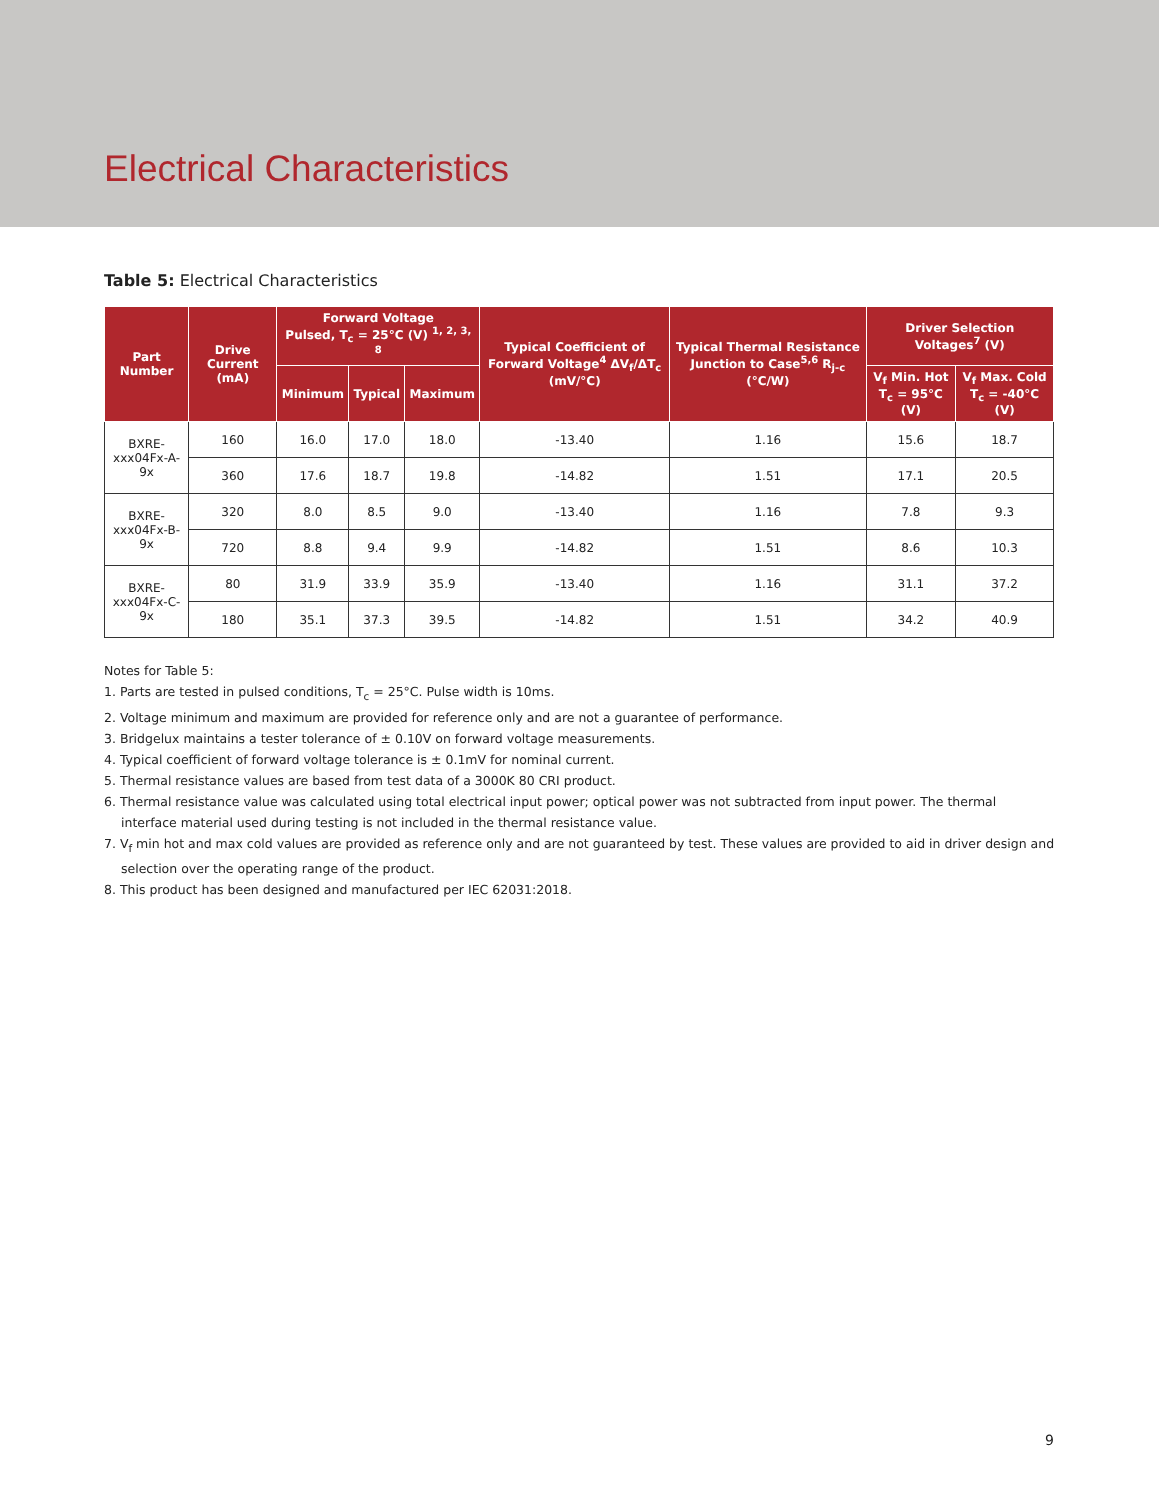Electrical Characteristics
Table 5: Electrical Characteristics
| Part Number | Drive Current (mA) | Forward Voltage Pulsed, T<sub>c</sub> = 25°C (V) <sup>1, 2, 3, 8</sup> | | | Typical Coefficient of Forward Voltage<sup>4</sup> ΔV<sub>f</sub>/ΔT<sub>c</sub> (mV/°C) | Typical Thermal Resistance Junction to Case<sup>5,6</sup> R<sub>j-c</sub> (°C/W) | Driver Selection Voltages<sup>7</sup> (V) | |
| --- | --- | --- | --- | --- | --- | --- | --- | --- |
| | | Minimum | Typical | Maximum | | | V<sub>f</sub> Min. Hot T<sub>c</sub> = 95°C (V) | V<sub>f</sub> Max. Cold T<sub>c</sub> = -40°C (V) |
| BXRE-xxx04Fx-A-9x | 160 | 16.0 | 17.0 | 18.0 | -13.40 | 1.16 | 15.6 | 18.7 |
| | 360 | 17.6 | 18.7 | 19.8 | -14.82 | 1.51 | 17.1 | 20.5 |
| BXRE-xxx04Fx-B-9x | 320 | 8.0 | 8.5 | 9.0 | -13.40 | 1.16 | 7.8 | 9.3 |
| | 720 | 8.8 | 9.4 | 9.9 | -14.82 | 1.51 | 8.6 | 10.3 |
| BXRE-xxx04Fx-C-9x | 80 | 31.9 | 33.9 | 35.9 | -13.40 | 1.16 | 31.1 | 37.2 |
| | 180 | 35.1 | 37.3 | 39.5 | -14.82 | 1.51 | 34.2 | 40.9 |
Notes for Table 5:
1. Parts are tested in pulsed conditions, T<sub>c</sub> = 25°C. Pulse width is 10ms.
2. Voltage minimum and maximum are provided for reference only and are not a guarantee of performance.
3. Bridgelux maintains a tester tolerance of ± 0.10V on forward voltage measurements.
4. Typical coefficient of forward voltage tolerance is ± 0.1mV for nominal current.
5. Thermal resistance values are based from test data of a 3000K 80 CRI product.
6. Thermal resistance value was calculated using total electrical input power; optical power was not subtracted from input power. The thermal interface material used during testing is not included in the thermal resistance value.
7. V<sub>f</sub> min hot and max cold values are provided as reference only and are not guaranteed by test. These values are provided to aid in driver design and selection over the operating range of the product.
8. This product has been designed and manufactured per IEC 62031:2018.
9